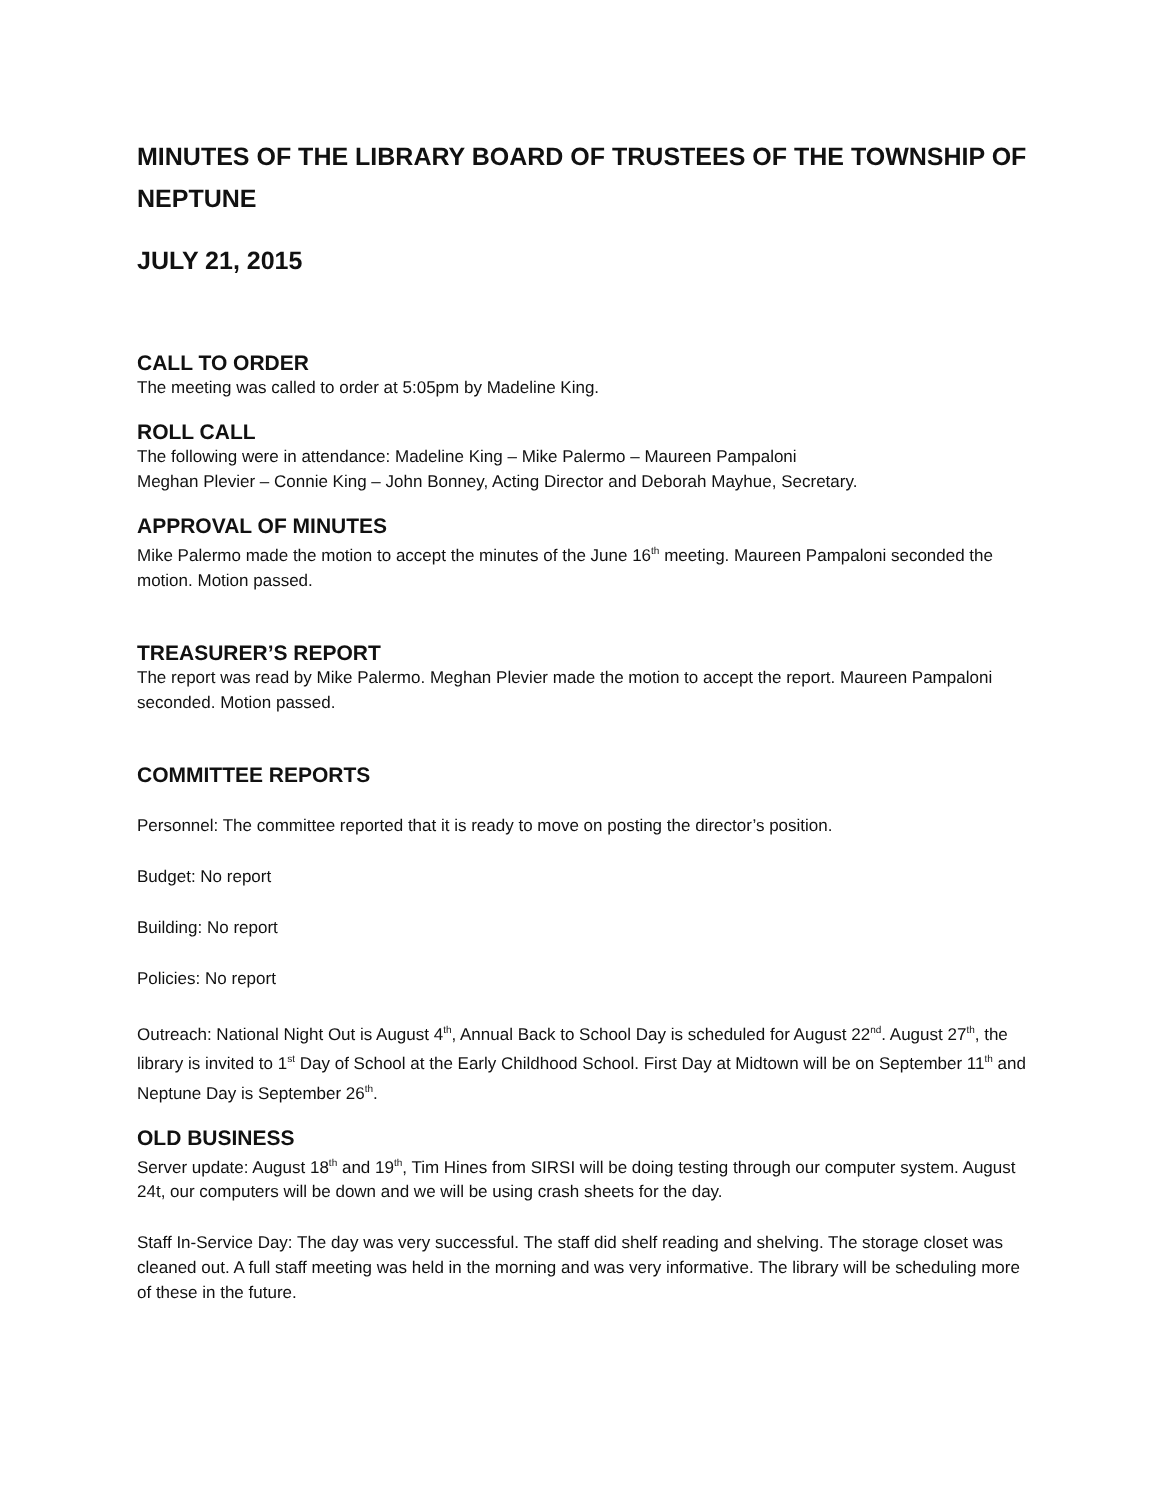MINUTES OF THE LIBRARY BOARD OF TRUSTEES OF THE TOWNSHIP OF NEPTUNE
JULY 21, 2015
CALL TO ORDER
The meeting was called to order at 5:05pm by Madeline King.
ROLL CALL
The following were in attendance: Madeline King – Mike Palermo – Maureen Pampaloni
Meghan Plevier – Connie King – John Bonney, Acting Director and Deborah Mayhue, Secretary.
APPROVAL OF MINUTES
Mike Palermo made the motion to accept the minutes of the June 16<sup>th</sup> meeting. Maureen Pampaloni seconded the motion. Motion passed.
TREASURER’S REPORT
The report was read by Mike Palermo. Meghan Plevier made the motion to accept the report. Maureen Pampaloni seconded. Motion passed.
COMMITTEE REPORTS
Personnel: The committee reported that it is ready to move on posting the director’s position.
Budget: No report
Building: No report
Policies: No report
Outreach: National Night Out is August 4<sup>th</sup>, Annual Back to School Day is scheduled for August 22<sup>nd</sup>. August 27<sup>th</sup>, the library is invited to 1<sup>st</sup> Day of School at the Early Childhood School. First Day at Midtown will be on September 11<sup>th</sup> and Neptune Day is September 26<sup>th</sup>.
OLD BUSINESS
Server update: August 18<sup>th</sup> and 19<sup>th</sup>, Tim Hines from SIRSI will be doing testing through our computer system. August 24t, our computers will be down and we will be using crash sheets for the day.
Staff In-Service Day: The day was very successful. The staff did shelf reading and shelving. The storage closet was cleaned out. A full staff meeting was held in the morning and was very informative. The library will be scheduling more of these in the future.